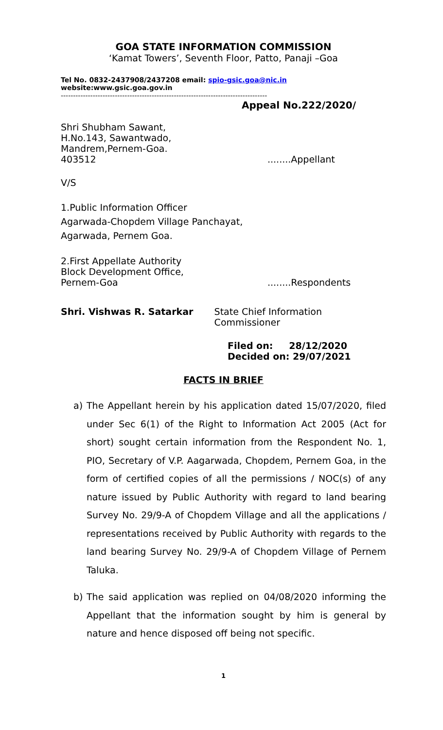GOA STATE INFORMATION COMMISSION
‘Kamat Towers’, Seventh Floor, Patto, Panaji –Goa
Tel No. 0832-2437908/2437208 email: spio-gsic.goa@nic.in website:www.gsic.goa.gov.in
------------------------------------------------------------------------------------
Appeal No.222/2020/
Shri Shubham Sawant,
H.No.143, Sawantwado,
Mandrem,Pernem-Goa.
403512........Appellant
V/S
1.Public Information Officer
Agarwada-Chopdem Village Panchayat,
Agarwada, Pernem Goa.
2.First Appellate Authority
Block Development Office,
Pernem-Goa........Respondents
Shri. Vishwas R. Satarkar State Chief Information Commissioner
Filed on: 28/12/2020
Decided on: 29/07/2021
FACTS IN BRIEF
a) The Appellant herein by his application dated 15/07/2020, filed under Sec 6(1) of the Right to Information Act 2005 (Act for short) sought certain information from the Respondent No. 1, PIO, Secretary of V.P. Aagarwada, Chopdem, Pernem Goa, in the form of certified copies of all the permissions / NOC(s) of any nature issued by Public Authority with regard to land bearing Survey No. 29/9-A of Chopdem Village and all the applications / representations received by Public Authority with regards to the land bearing Survey No. 29/9-A of Chopdem Village of Pernem Taluka.
b) The said application was replied on 04/08/2020 informing the Appellant that the information sought by him is general by nature and hence disposed off being not specific.
1